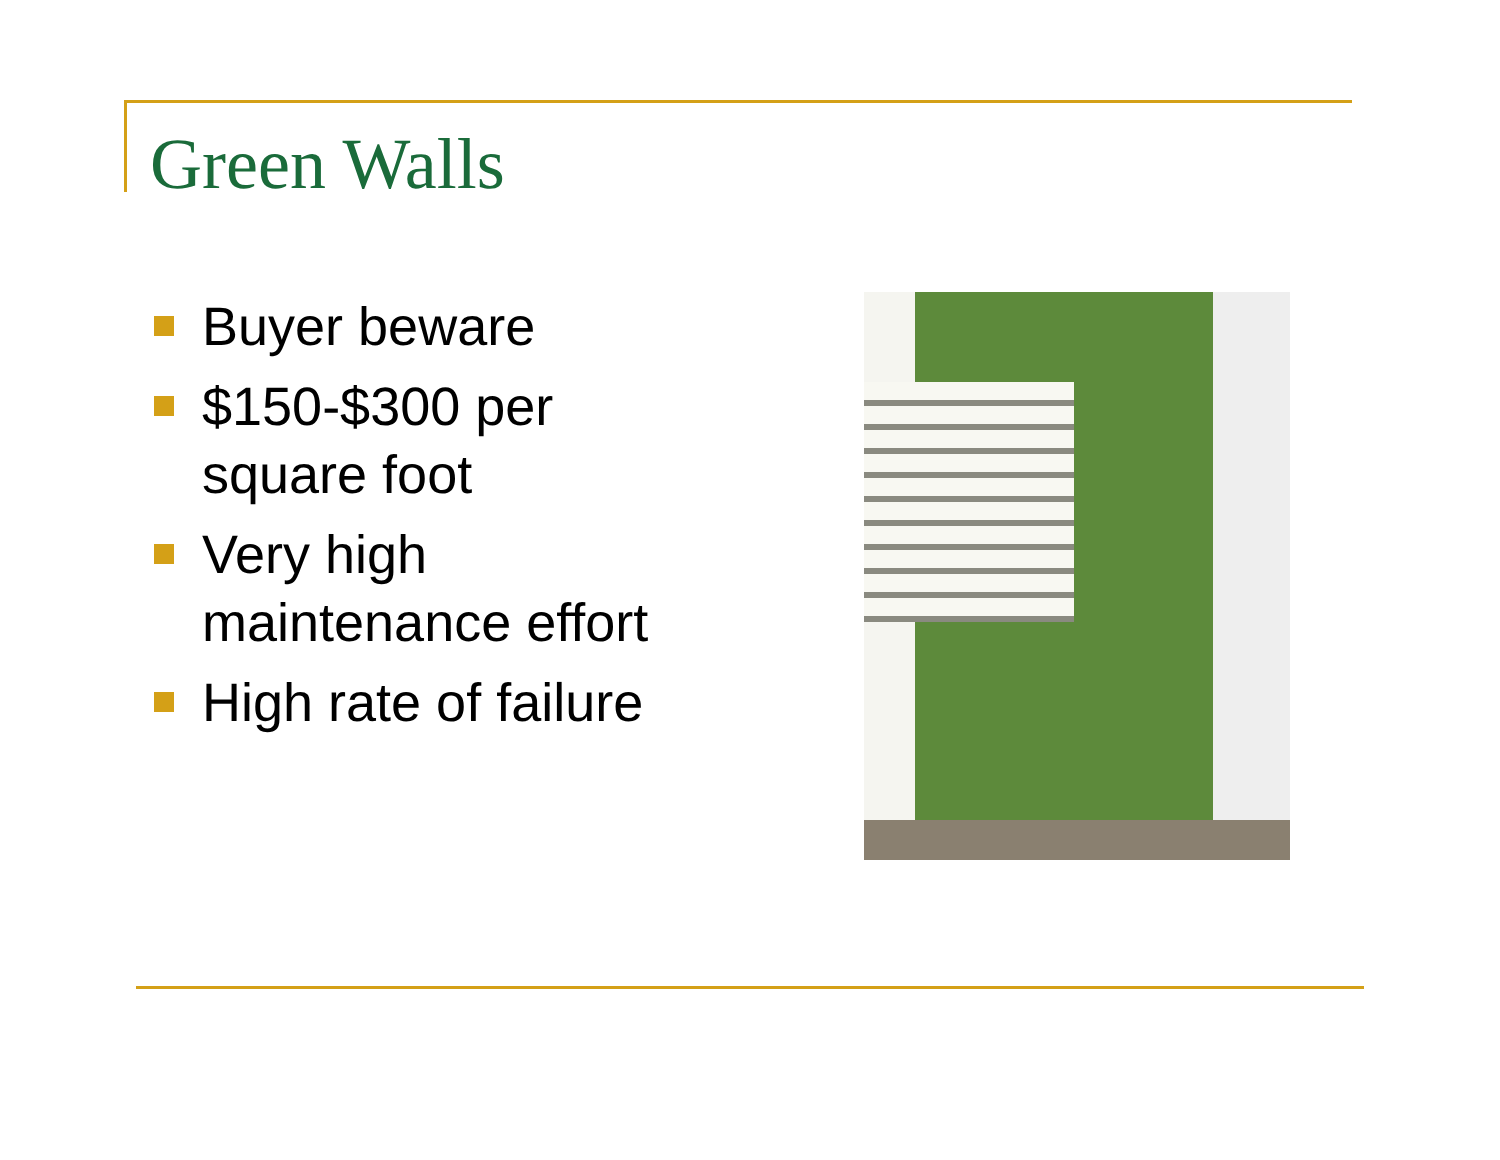Green Walls
Buyer beware
$150-$300 per square foot
Very high maintenance effort
High rate of failure